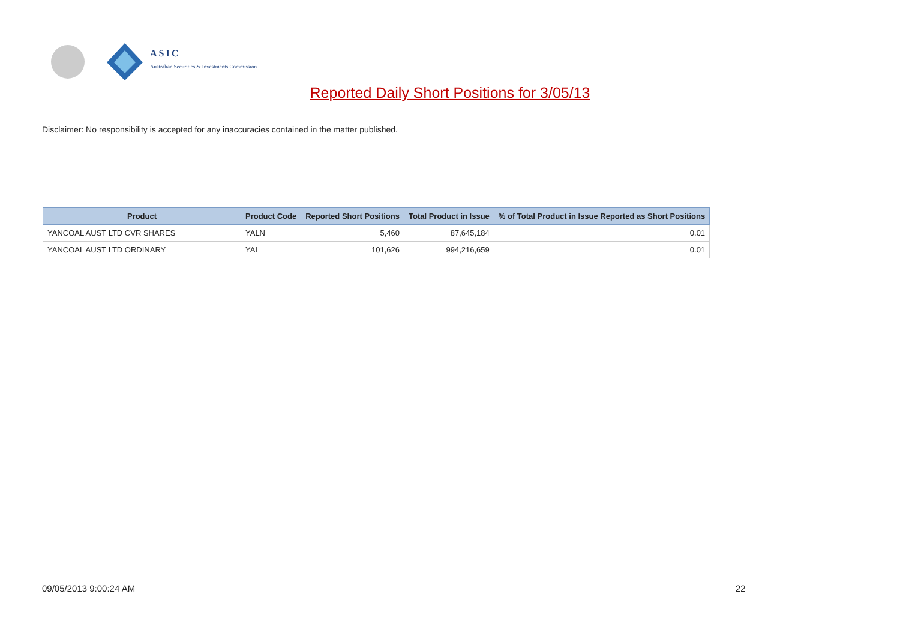ASIC
Australian Securities & Investments Commission
Reported Daily Short Positions for 3/05/13
Disclaimer: No responsibility is accepted for any inaccuracies contained in the matter published.
| Product | Product Code | Reported Short Positions | Total Product in Issue | % of Total Product in Issue Reported as Short Positions |
| --- | --- | --- | --- | --- |
| YANCOAL AUST LTD CVR SHARES | YALN | 5,460 | 87,645,184 | 0.01 |
| YANCOAL AUST LTD ORDINARY | YAL | 101,626 | 994,216,659 | 0.01 |
09/05/2013 9:00:24 AM 22